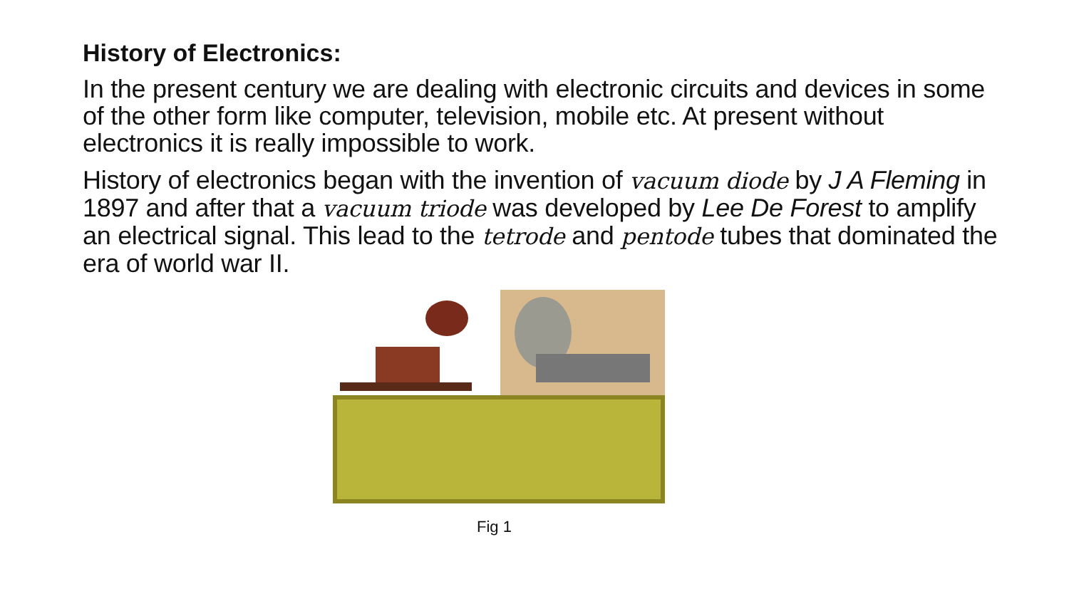History of Electronics:
In the present century we are dealing with electronic circuits and devices in some of the other form like computer, television, mobile etc. At present without electronics it is really impossible to work.
History of electronics began with the invention of vacuum diode by J A Fleming in 1897 and after that a vacuum triode was developed by Lee De Forest to amplify an electrical signal. This lead to the tetrode and pentode tubes that dominated the era of world war II.
Fig 1